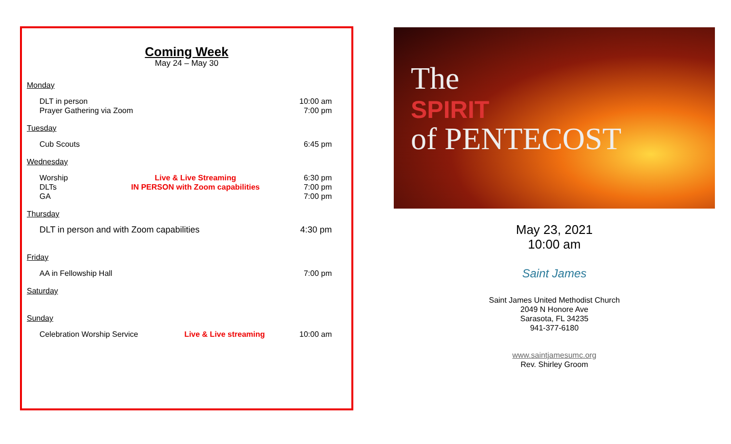Coming Week
May 24 – May 30
Monday
| DLT in person Prayer Gathering via Zoom | | 10:00 am 7:00 pm |
Tuesday
| Cub Scouts | | 6:45 pm |
Wednesday
| Worship DLTs GA | Live & Live Streaming IN PERSON with Zoom capabilities | 6:30 pm 7:00 pm 7:00 pm |
Thursday
| DLT in person and with Zoom capabilities | 4:30 pm |
Friday
| AA in Fellowship Hall | 7:00 pm |
Saturday
Sunday
| Celebration Worship Service | Live & Live streaming | 10:00 am |
The
SPIRIT
of PENTECOST
May 23, 2021
10:00 am
Saint James
Saint James United Methodist Church
2049 N Honore Ave
Sarasota, FL 34235
941-377-6180
www.saintjamesumc.org
Rev. Shirley Groom